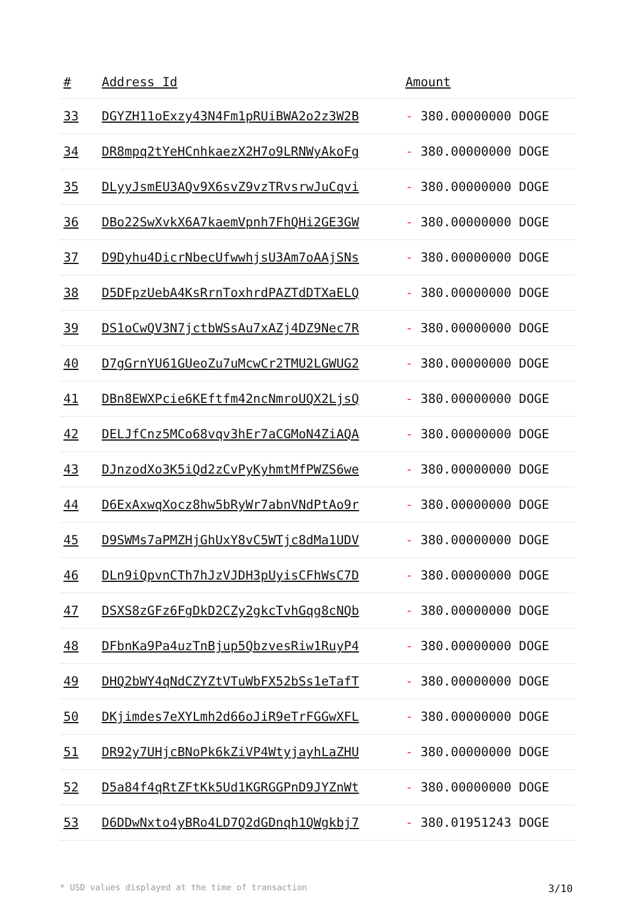| # | Address Id | Amount |
| --- | --- | --- |
| 33 | DGYZH11oExzy43N4Fm1pRUiBWA2o2z3W2B | - 380.00000000 DOGE |
| 34 | DR8mpq2tYeHCnhkaezX2H7o9LRNWyAkoFg | - 380.00000000 DOGE |
| 35 | DLyyJsmEU3AQv9X6svZ9vzTRvsrwJuCqvi | - 380.00000000 DOGE |
| 36 | DBo22SwXvkX6A7kaemVpnh7FhQHi2GE3GW | - 380.00000000 DOGE |
| 37 | D9Dyhu4DicrNbecUfwwhjsU3Am7oAAjSNs | - 380.00000000 DOGE |
| 38 | D5DFpzUebA4KsRrnToxhrdPAZTdDTXaELQ | - 380.00000000 DOGE |
| 39 | DS1oCwQV3N7jctbWSsAu7xAZj4DZ9Nec7R | - 380.00000000 DOGE |
| 40 | D7gGrnYU61GUeoZu7uMcwCr2TMU2LGWUG2 | - 380.00000000 DOGE |
| 41 | DBn8EWXPcie6KEftfm42ncNmroUQX2LjsQ | - 380.00000000 DOGE |
| 42 | DELJfCnz5MCo68vqv3hEr7aCGMoN4ZiAQA | - 380.00000000 DOGE |
| 43 | DJnzodXo3K5iQd2zCvPyKyhmtMfPWZS6we | - 380.00000000 DOGE |
| 44 | D6ExAxwqXocz8hw5bRyWr7abnVNdPtAo9r | - 380.00000000 DOGE |
| 45 | D9SWMs7aPMZHjGhUxY8vC5WTjc8dMa1UDV | - 380.00000000 DOGE |
| 46 | DLn9iQpvnCTh7hJzVJDH3pUyisCFhWsC7D | - 380.00000000 DOGE |
| 47 | DSXS8zGFz6FgDkD2CZy2gkcTvhGqg8cNQb | - 380.00000000 DOGE |
| 48 | DFbnKa9Pa4uzTnBjup5QbzvesRiw1RuyP4 | - 380.00000000 DOGE |
| 49 | DHQ2bWY4qNdCZYZtVTuWbFX52bSs1eTafT | - 380.00000000 DOGE |
| 50 | DKjimdes7eXYLmh2d66oJiR9eTrFGGwXFL | - 380.00000000 DOGE |
| 51 | DR92y7UHjcBNoPk6kZiVP4WtyjayhLaZHU | - 380.00000000 DOGE |
| 52 | D5a84f4qRtZFtKk5Ud1KGRGGPnD9JYZnWt | - 380.00000000 DOGE |
| 53 | D6DDwNxto4yBRo4LD7Q2dGDnqh1QWgkbj7 | - 380.01951243 DOGE |
* USD values displayed at the time of transaction 3/10